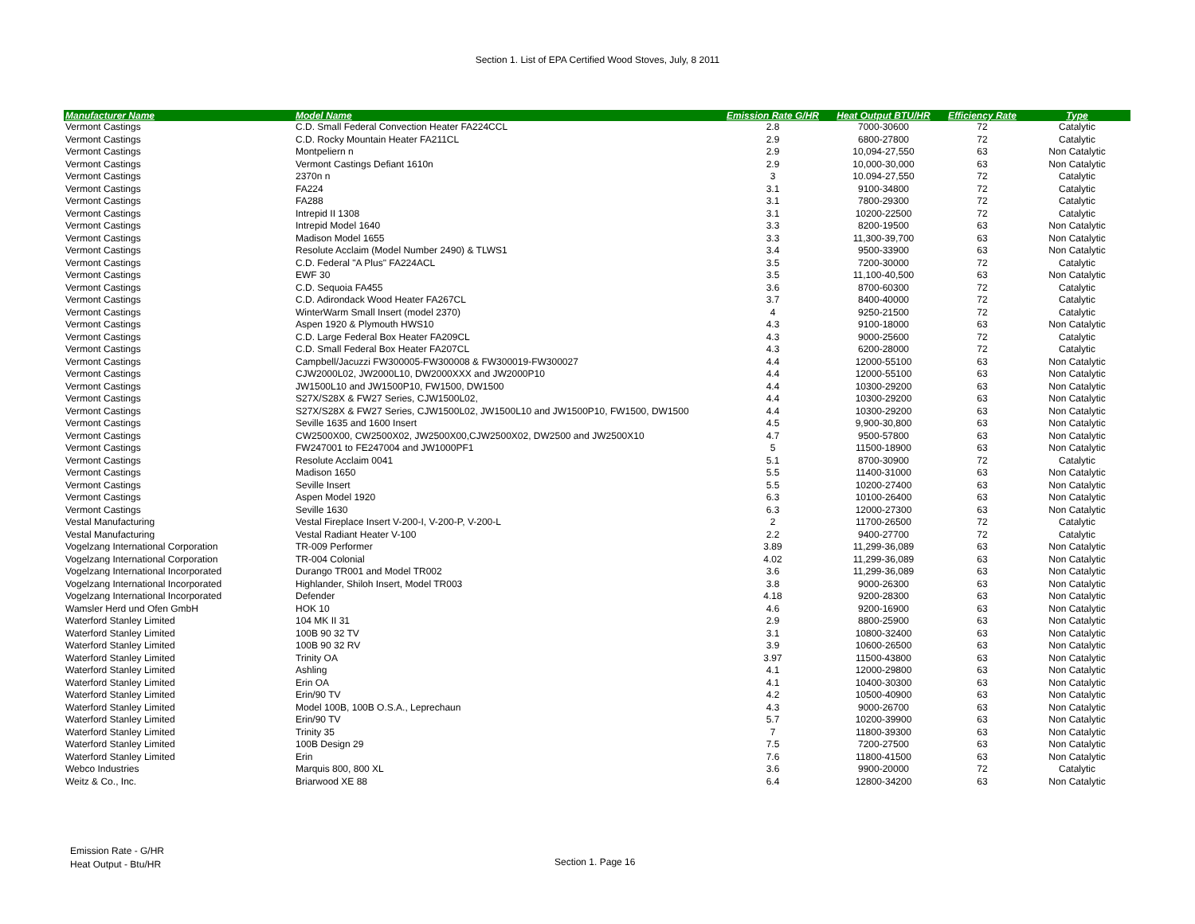Section 1. List of EPA Certified Wood Stoves, July, 8 2011
| Manufacturer Name | Model Name | Emission Rate G/HR | Heat Output BTU/HR | Efficiency Rate | Type |
| --- | --- | --- | --- | --- | --- |
| Vermont Castings | C.D. Small Federal Convection Heater FA224CCL | 2.8 | 7000-30600 | 72 | Catalytic |
| Vermont Castings | C.D. Rocky Mountain Heater FA211CL | 2.9 | 6800-27800 | 72 | Catalytic |
| Vermont Castings | Montpeliern n | 2.9 | 10,094-27,550 | 63 | Non Catalytic |
| Vermont Castings | Vermont Castings Defiant 1610n | 2.9 | 10,000-30,000 | 63 | Non Catalytic |
| Vermont Castings | 2370n n | 3 | 10.094-27,550 | 72 | Catalytic |
| Vermont Castings | FA224 | 3.1 | 9100-34800 | 72 | Catalytic |
| Vermont Castings | FA288 | 3.1 | 7800-29300 | 72 | Catalytic |
| Vermont Castings | Intrepid II 1308 | 3.1 | 10200-22500 | 72 | Catalytic |
| Vermont Castings | Intrepid Model 1640 | 3.3 | 8200-19500 | 63 | Non Catalytic |
| Vermont Castings | Madison Model 1655 | 3.3 | 11,300-39,700 | 63 | Non Catalytic |
| Vermont Castings | Resolute Acclaim (Model Number 2490) & TLWS1 | 3.4 | 9500-33900 | 63 | Non Catalytic |
| Vermont Castings | C.D. Federal "A Plus" FA224ACL | 3.5 | 7200-30000 | 72 | Catalytic |
| Vermont Castings | EWF 30 | 3.5 | 11,100-40,500 | 63 | Non Catalytic |
| Vermont Castings | C.D. Sequoia FA455 | 3.6 | 8700-60300 | 72 | Catalytic |
| Vermont Castings | C.D. Adirondack Wood Heater FA267CL | 3.7 | 8400-40000 | 72 | Catalytic |
| Vermont Castings | WinterWarm Small Insert (model 2370) | 4 | 9250-21500 | 72 | Catalytic |
| Vermont Castings | Aspen 1920 & Plymouth HWS10 | 4.3 | 9100-18000 | 63 | Non Catalytic |
| Vermont Castings | C.D. Large Federal Box Heater FA209CL | 4.3 | 9000-25600 | 72 | Catalytic |
| Vermont Castings | C.D. Small Federal Box Heater FA207CL | 4.3 | 6200-28000 | 72 | Catalytic |
| Vermont Castings | Campbell/Jacuzzi FW300005-FW300008 & FW300019-FW300027 | 4.4 | 12000-55100 | 63 | Non Catalytic |
| Vermont Castings | CJW2000L02, JW2000L10, DW2000XXX and JW2000P10 | 4.4 | 12000-55100 | 63 | Non Catalytic |
| Vermont Castings | JW1500L10 and JW1500P10, FW1500, DW1500 | 4.4 | 10300-29200 | 63 | Non Catalytic |
| Vermont Castings | S27X/S28X & FW27 Series, CJW1500L02, | 4.4 | 10300-29200 | 63 | Non Catalytic |
| Vermont Castings | S27X/S28X & FW27 Series, CJW1500L02, JW1500L10 and JW1500P10, FW1500, DW1500 | 4.4 | 10300-29200 | 63 | Non Catalytic |
| Vermont Castings | Seville 1635 and 1600 Insert | 4.5 | 9,900-30,800 | 63 | Non Catalytic |
| Vermont Castings | CW2500X00, CW2500X02, JW2500X00,CJW2500X02, DW2500 and JW2500X10 | 4.7 | 9500-57800 | 63 | Non Catalytic |
| Vermont Castings | FW247001 to FE247004 and JW1000PF1 | 5 | 11500-18900 | 63 | Non Catalytic |
| Vermont Castings | Resolute Acclaim 0041 | 5.1 | 8700-30900 | 72 | Catalytic |
| Vermont Castings | Madison 1650 | 5.5 | 11400-31000 | 63 | Non Catalytic |
| Vermont Castings | Seville Insert | 5.5 | 10200-27400 | 63 | Non Catalytic |
| Vermont Castings | Aspen Model 1920 | 6.3 | 10100-26400 | 63 | Non Catalytic |
| Vermont Castings | Seville 1630 | 6.3 | 12000-27300 | 63 | Non Catalytic |
| Vestal Manufacturing | Vestal Fireplace Insert V-200-I, V-200-P, V-200-L | 2 | 11700-26500 | 72 | Catalytic |
| Vestal Manufacturing | Vestal Radiant Heater V-100 | 2.2 | 9400-27700 | 72 | Catalytic |
| Vogelzang International Corporation | TR-009 Performer | 3.89 | 11,299-36,089 | 63 | Non Catalytic |
| Vogelzang International Corporation | TR-004 Colonial | 4.02 | 11,299-36,089 | 63 | Non Catalytic |
| Vogelzang International Incorporated | Durango TR001 and Model TR002 | 3.6 | 11,299-36,089 | 63 | Non Catalytic |
| Vogelzang International Incorporated | Highlander, Shiloh Insert, Model TR003 | 3.8 | 9000-26300 | 63 | Non Catalytic |
| Vogelzang International Incorporated | Defender | 4.18 | 9200-28300 | 63 | Non Catalytic |
| Wamsler Herd und Ofen GmbH | HOK 10 | 4.6 | 9200-16900 | 63 | Non Catalytic |
| Waterford Stanley Limited | 104 MK II 31 | 2.9 | 8800-25900 | 63 | Non Catalytic |
| Waterford Stanley Limited | 100B 90 32 TV | 3.1 | 10800-32400 | 63 | Non Catalytic |
| Waterford Stanley Limited | 100B 90 32 RV | 3.9 | 10600-26500 | 63 | Non Catalytic |
| Waterford Stanley Limited | Trinity OA | 3.97 | 11500-43800 | 63 | Non Catalytic |
| Waterford Stanley Limited | Ashling | 4.1 | 12000-29800 | 63 | Non Catalytic |
| Waterford Stanley Limited | Erin OA | 4.1 | 10400-30300 | 63 | Non Catalytic |
| Waterford Stanley Limited | Erin/90 TV | 4.2 | 10500-40900 | 63 | Non Catalytic |
| Waterford Stanley Limited | Model 100B, 100B O.S.A., Leprechaun | 4.3 | 9000-26700 | 63 | Non Catalytic |
| Waterford Stanley Limited | Erin/90 TV | 5.7 | 10200-39900 | 63 | Non Catalytic |
| Waterford Stanley Limited | Trinity 35 | 7 | 11800-39300 | 63 | Non Catalytic |
| Waterford Stanley Limited | 100B Design 29 | 7.5 | 7200-27500 | 63 | Non Catalytic |
| Waterford Stanley Limited | Erin | 7.6 | 11800-41500 | 63 | Non Catalytic |
| Webco Industries | Marquis 800, 800 XL | 3.6 | 9900-20000 | 72 | Catalytic |
| Weitz & Co., Inc. | Briarwood XE 88 | 6.4 | 12800-34200 | 63 | Non Catalytic |
Emission Rate - G/HR
Heat Output - Btu/HR
Section 1. Page 16